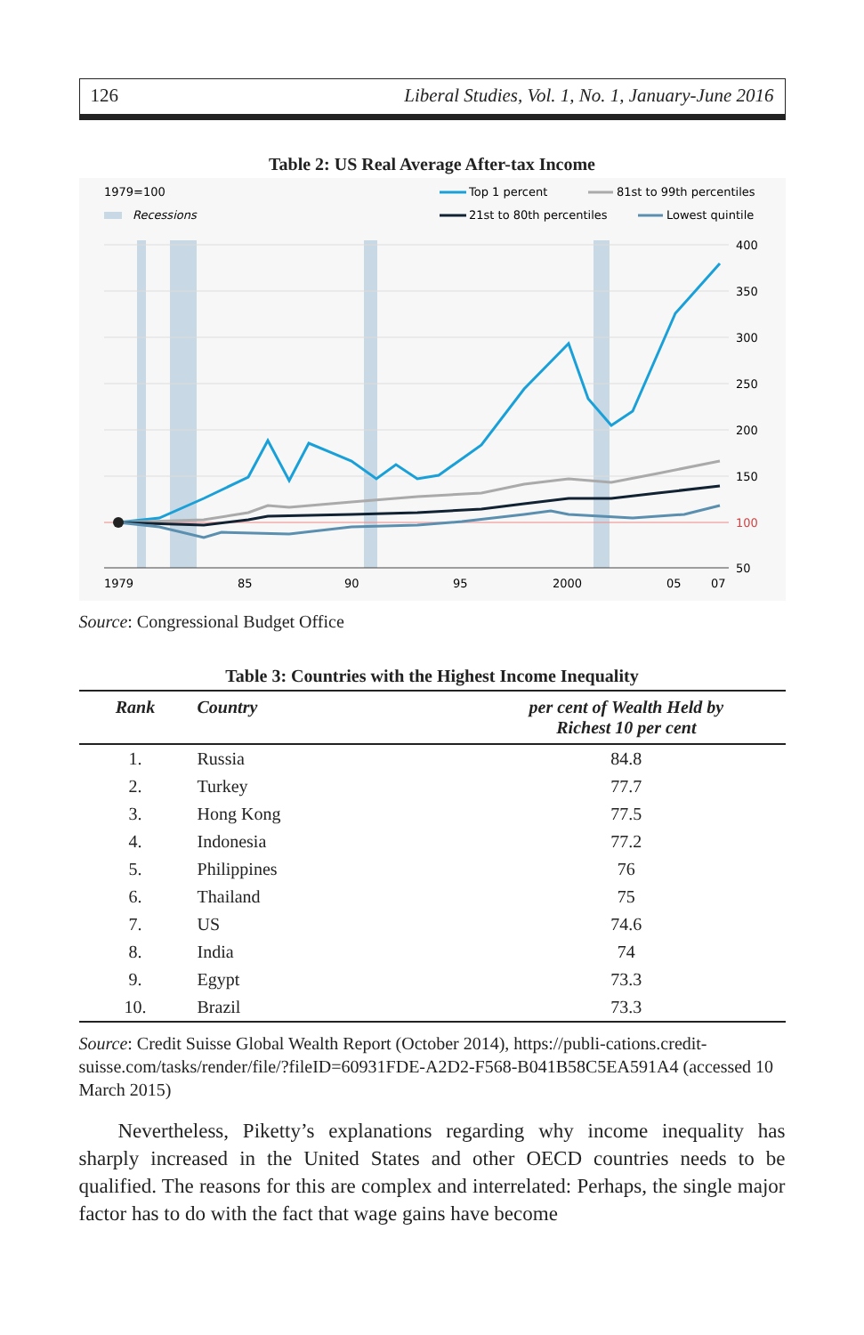126 Liberal Studies, Vol. 1, No. 1, January-June 2016
Table 2: US Real Average After-tax Income
1979=100
Recessions
Top 1 percent
81st to 99th percentiles
21st to 80th percentiles
Lowest quintile
400
350
300
250
200
150
100
50
1979
85
90
95
2000
05
07
Source: Congressional Budget Office
Table 3: Countries with the Highest Income Inequality
| Rank | Country | per cent of Wealth Held by Richest 10 per cent |
| --- | --- | --- |
| 1. | Russia | 84.8 |
| 2. | Turkey | 77.7 |
| 3. | Hong Kong | 77.5 |
| 4. | Indonesia | 77.2 |
| 5. | Philippines | 76 |
| 6. | Thailand | 75 |
| 7. | US | 74.6 |
| 8. | India | 74 |
| 9. | Egypt | 73.3 |
| 10. | Brazil | 73.3 |
Source: Credit Suisse Global Wealth Report (October 2014), https://publi-cations.credit-suisse.com/tasks/render/file/?fileID=60931FDE-A2D2-F568-B041B58C5EA591A4 (accessed 10 March 2015)
Nevertheless, Piketty’s explanations regarding why income inequality has sharply increased in the United States and other OECD countries needs to be qualified. The reasons for this are complex and interrelated: Perhaps, the single major factor has to do with the fact that wage gains have become